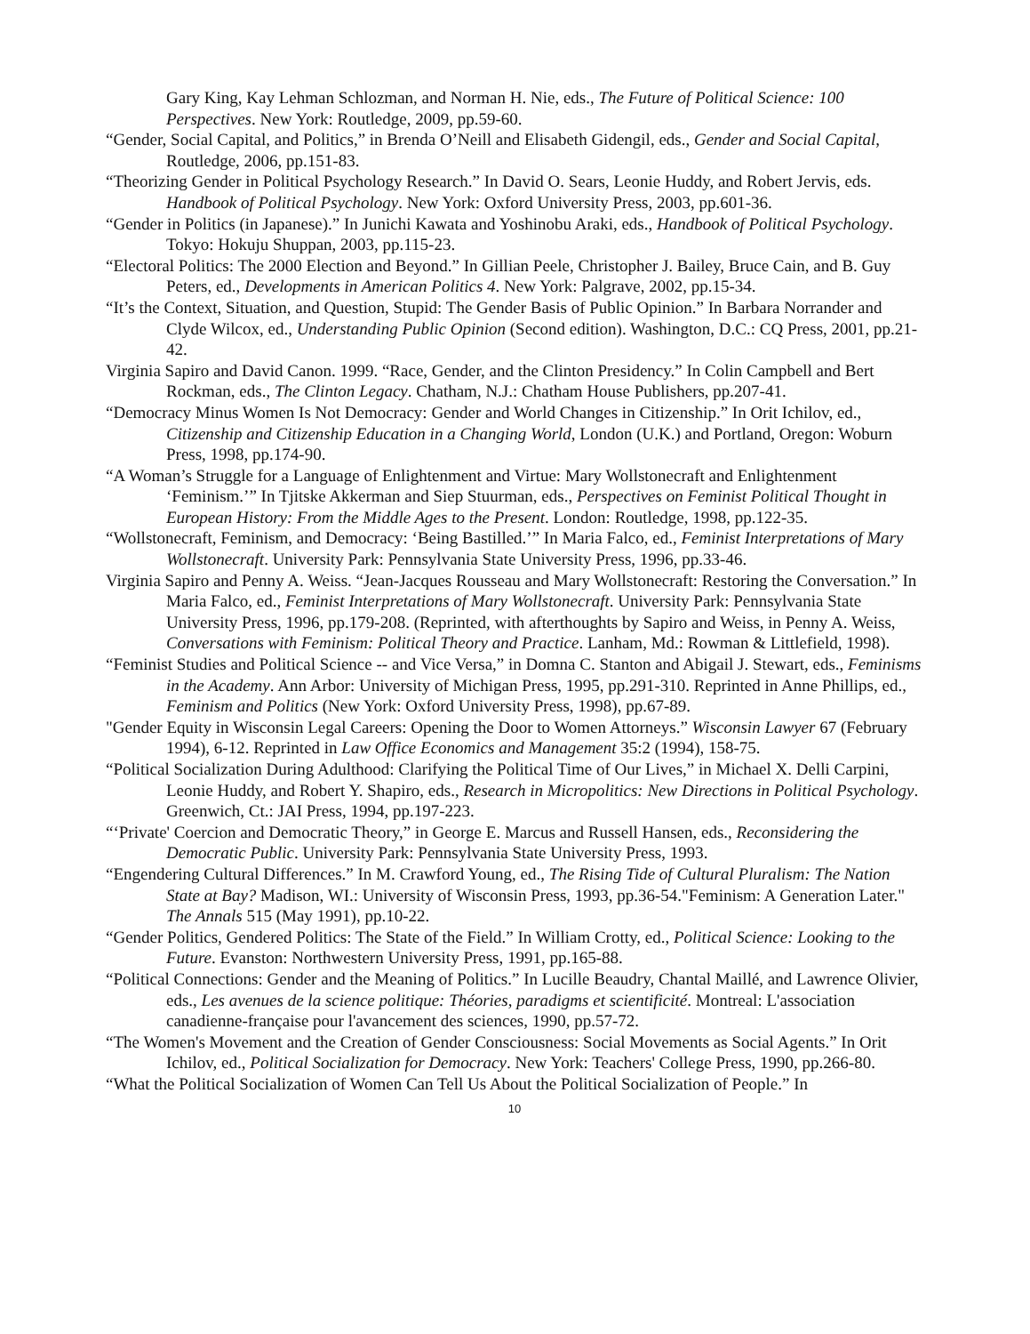Gary King, Kay Lehman Schlozman, and Norman H. Nie, eds., The Future of Political Science: 100 Perspectives. New York: Routledge, 2009, pp.59-60.
“Gender, Social Capital, and Politics,” in Brenda O’Neill and Elisabeth Gidengil, eds., Gender and Social Capital, Routledge, 2006, pp.151-83.
“Theorizing Gender in Political Psychology Research.” In David O. Sears, Leonie Huddy, and Robert Jervis, eds. Handbook of Political Psychology. New York: Oxford University Press, 2003, pp.601-36.
“Gender in Politics (in Japanese).” In Junichi Kawata and Yoshinobu Araki, eds., Handbook of Political Psychology. Tokyo: Hokuju Shuppan, 2003, pp.115-23.
“Electoral Politics: The 2000 Election and Beyond.” In Gillian Peele, Christopher J. Bailey, Bruce Cain, and B. Guy Peters, ed., Developments in American Politics 4. New York: Palgrave, 2002, pp.15-34.
“It’s the Context, Situation, and Question, Stupid: The Gender Basis of Public Opinion.” In Barbara Norrander and Clyde Wilcox, ed., Understanding Public Opinion (Second edition). Washington, D.C.: CQ Press, 2001, pp.21-42.
Virginia Sapiro and David Canon. 1999. “Race, Gender, and the Clinton Presidency.” In Colin Campbell and Bert Rockman, eds., The Clinton Legacy. Chatham, N.J.: Chatham House Publishers, pp.207-41.
“Democracy Minus Women Is Not Democracy: Gender and World Changes in Citizenship.” In Orit Ichilov, ed., Citizenship and Citizenship Education in a Changing World, London (U.K.) and Portland, Oregon: Woburn Press, 1998, pp.174-90.
“A Woman’s Struggle for a Language of Enlightenment and Virtue: Mary Wollstonecraft and Enlightenment ‘Feminism.’” In Tjitske Akkerman and Siep Stuurman, eds., Perspectives on Feminist Political Thought in European History: From the Middle Ages to the Present. London: Routledge, 1998, pp.122-35.
“Wollstonecraft, Feminism, and Democracy: ‘Being Bastilled.’” In Maria Falco, ed., Feminist Interpretations of Mary Wollstonecraft. University Park: Pennsylvania State University Press, 1996, pp.33-46.
Virginia Sapiro and Penny A. Weiss. “Jean-Jacques Rousseau and Mary Wollstonecraft: Restoring the Conversation.” In Maria Falco, ed., Feminist Interpretations of Mary Wollstonecraft. University Park: Pennsylvania State University Press, 1996, pp.179-208. (Reprinted, with afterthoughts by Sapiro and Weiss, in Penny A. Weiss, Conversations with Feminism: Political Theory and Practice. Lanham, Md.: Rowman & Littlefield, 1998).
“Feminist Studies and Political Science -- and Vice Versa,” in Domna C. Stanton and Abigail J. Stewart, eds., Feminisms in the Academy. Ann Arbor: University of Michigan Press, 1995, pp.291-310. Reprinted in Anne Phillips, ed., Feminism and Politics (New York: Oxford University Press, 1998), pp.67-89.
"Gender Equity in Wisconsin Legal Careers: Opening the Door to Women Attorneys.” Wisconsin Lawyer 67 (February 1994), 6-12. Reprinted in Law Office Economics and Management 35:2 (1994), 158-75.
“Political Socialization During Adulthood: Clarifying the Political Time of Our Lives,” in Michael X. Delli Carpini, Leonie Huddy, and Robert Y. Shapiro, eds., Research in Micropolitics: New Directions in Political Psychology. Greenwich, Ct.: JAI Press, 1994, pp.197-223.
“‘Private' Coercion and Democratic Theory,” in George E. Marcus and Russell Hansen, eds., Reconsidering the Democratic Public. University Park: Pennsylvania State University Press, 1993.
“Engendering Cultural Differences.” In M. Crawford Young, ed., The Rising Tide of Cultural Pluralism: The Nation State at Bay? Madison, WI.: University of Wisconsin Press, 1993, pp.36-54."Feminism: A Generation Later." The Annals 515 (May 1991), pp.10-22.
“Gender Politics, Gendered Politics: The State of the Field.” In William Crotty, ed., Political Science: Looking to the Future. Evanston: Northwestern University Press, 1991, pp.165-88.
“Political Connections: Gender and the Meaning of Politics.” In Lucille Beaudry, Chantal Maillé, and Lawrence Olivier, eds., Les avenues de la science politique: Théories, paradigms et scientificité. Montreal: L'association canadienne-française pour l'avancement des sciences, 1990, pp.57-72.
“The Women's Movement and the Creation of Gender Consciousness: Social Movements as Social Agents.” In Orit Ichilov, ed., Political Socialization for Democracy. New York: Teachers' College Press, 1990, pp.266-80.
“What the Political Socialization of Women Can Tell Us About the Political Socialization of People.” In
10